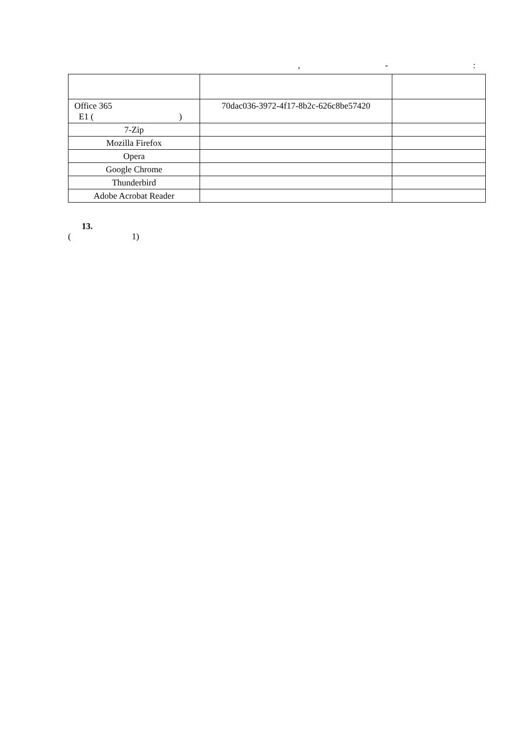, -:
| Office 365 E1 ( ) | 70dac036-3972-4f17-8b2c-626c8be57420 | |
| 7-Zip | | |
| Mozilla Firefox | | |
| Opera | | |
| Google Chrome | | |
| Thunderbird | | |
| Adobe Acrobat Reader | | |
13.
( 1)